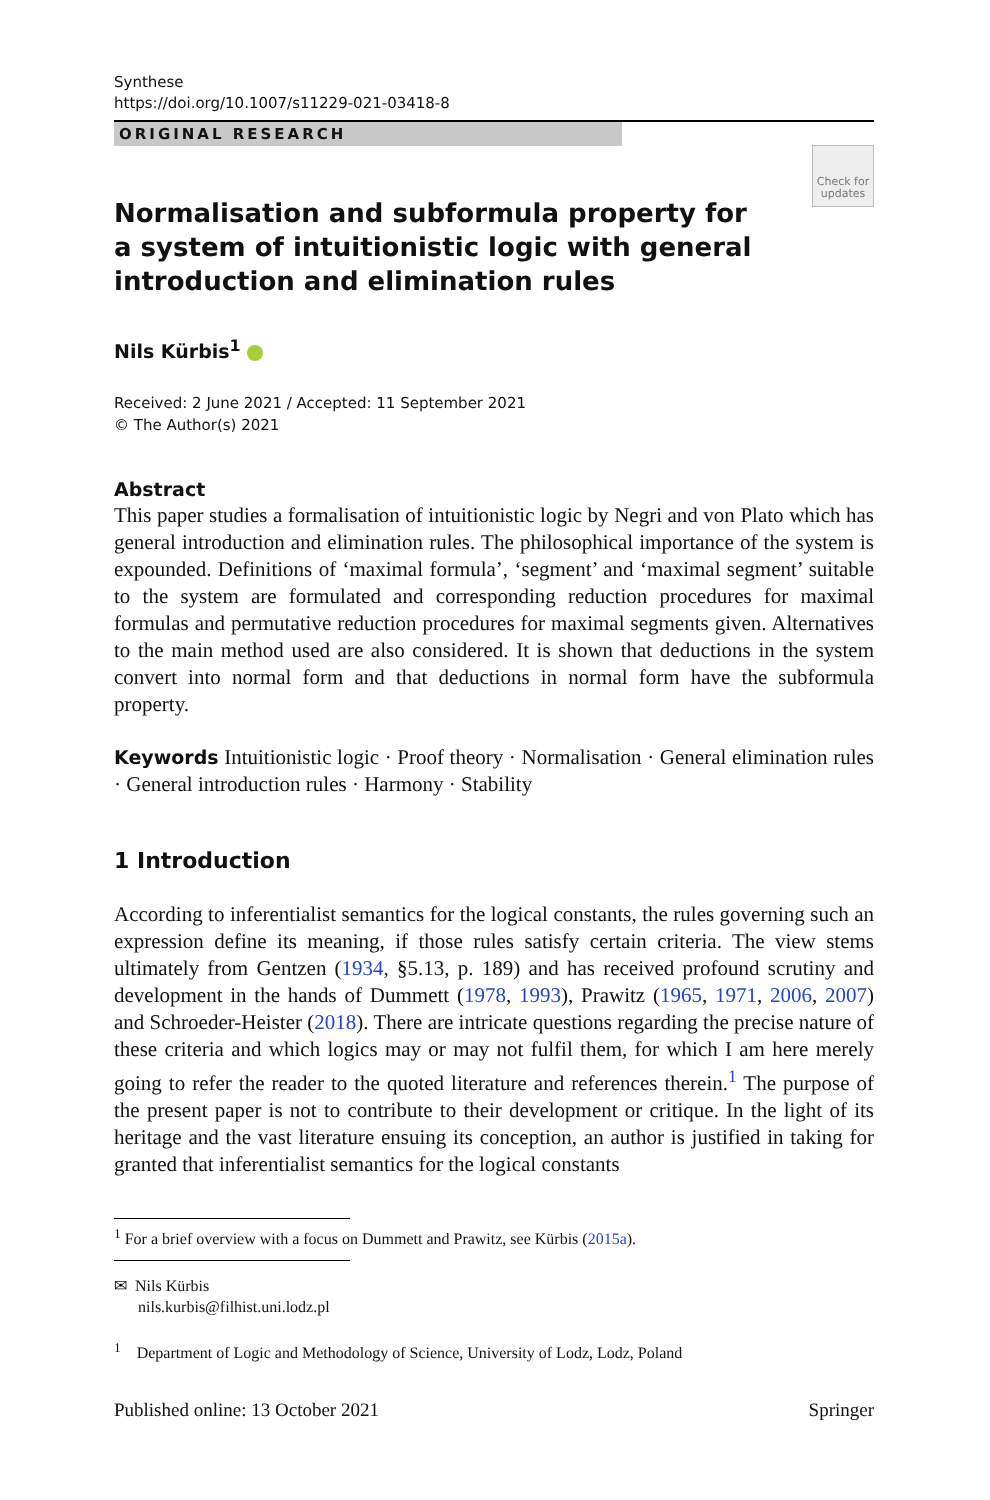Synthese
https://doi.org/10.1007/s11229-021-03418-8
ORIGINAL RESEARCH
Check for updates
Normalisation and subformula property for a system of intuitionistic logic with general introduction and elimination rules
Nils Kürbis<sup>1</sup>
Received: 2 June 2021 / Accepted: 11 September 2021
© The Author(s) 2021
Abstract
This paper studies a formalisation of intuitionistic logic by Negri and von Plato which has general introduction and elimination rules. The philosophical importance of the system is expounded. Definitions of ‘maximal formula’, ‘segment’ and ‘maximal segment’ suitable to the system are formulated and corresponding reduction procedures for maximal formulas and permutative reduction procedures for maximal segments given. Alternatives to the main method used are also considered. It is shown that deductions in the system convert into normal form and that deductions in normal form have the subformula property.
Keywords Intuitionistic logic · Proof theory · Normalisation · General elimination rules · General introduction rules · Harmony · Stability
1 Introduction
According to inferentialist semantics for the logical constants, the rules governing such an expression define its meaning, if those rules satisfy certain criteria. The view stems ultimately from Gentzen (1934, §5.13, p. 189) and has received profound scrutiny and development in the hands of Dummett (1978, 1993), Prawitz (1965, 1971, 2006, 2007) and Schroeder-Heister (2018). There are intricate questions regarding the precise nature of these criteria and which logics may or may not fulfil them, for which I am here merely going to refer the reader to the quoted literature and references therein.<sup>1</sup> The purpose of the present paper is not to contribute to their development or critique. In the light of its heritage and the vast literature ensuing its conception, an author is justified in taking for granted that inferentialist semantics for the logical constants
<sup>1</sup> For a brief overview with a focus on Dummett and Prawitz, see Kürbis (2015a).
✉ Nils Kürbis
nils.kurbis@filhist.uni.lodz.pl
<sup>1</sup> Department of Logic and Methodology of Science, University of Lodz, Lodz, Poland
Published online: 13 October 2021 Springer